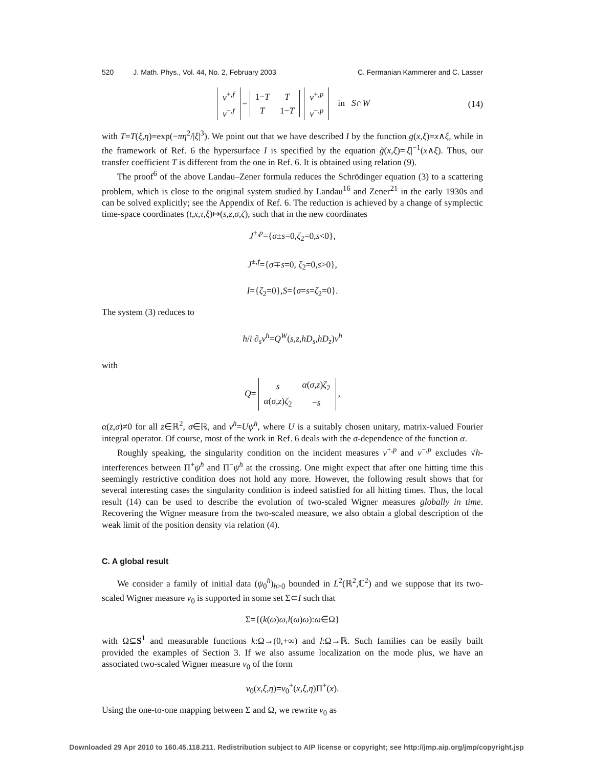520 J. Math. Phys., Vol. 44, No. 2, February 2003 C. Fermanian Kammerer and C. Lasser
| ν<sup>+,f</sup> |
| ν<sup>−,f</sup> |
=
| 1− T | T |
| T | 1− T |
| ν<sup>+,p</sup> |
| ν<sup>−,p</sup> |
in S∩W (14)
with T=T(ξ,η)=exp(−πη<sup>2</sup>/|ξ|<sup>3</sup>). We point out that we have described I by the function g(x,ξ)=x∧ξ, while in the framework of Ref. 6 the hypersurface I is specified by the equation g̃(x,ξ)=|ξ|<sup>−1</sup>(x∧ξ). Thus, our transfer coefficient T is different from the one in Ref. 6. It is obtained using relation (9).
The proof<sup>6</sup> of the above Landau–Zener formula reduces the Schrödinger equation (3) to a scattering problem, which is close to the original system studied by Landau<sup>16</sup> and Zener<sup>21</sup> in the early 1930s and can be solved explicitly; see the Appendix of Ref. 6. The reduction is achieved by a change of symplectic time-space coordinates (t,x,τ,ξ)↦(s,z,σ,ζ), such that in the new coordinates
J<sup>±,p</sup>={σ±s=0,ζ<sub>2</sub>=0,s<0},
J<sup>±,f</sup>={σ∓s=0, ζ<sub>2</sub>=0,s>0},
I={ζ<sub>2</sub>=0},S={σ=s=ζ<sub>2</sub>=0}.
The system (3) reduces to
h/i ∂<sub>s</sub>v<sup>h</sup>=Q<sup>W</sup>(s,z,hD<sub>s</sub>,hD<sub>z</sub>)v<sup>h</sup>
with
Q=
| s | α ( σ , z ) ζ<sub>2</sub> |
| α ( σ , z ) ζ<sub>2</sub> | − s |
,
α(z,σ)≠0 for all z∈ℝ<sup>2</sup>, σ∈ℝ, and v<sup>h</sup>=Uψ<sup>h</sup>, where U is a suitably chosen unitary, matrix-valued Fourier integral operator. Of course, most of the work in Ref. 6 deals with the σ-dependence of the function α.
Roughly speaking, the singularity condition on the incident measures ν<sup>+,p</sup> and ν<sup>−,p</sup> excludes √h-interferences between Π<sup>+</sup>ψ<sup>h</sup> and Π<sup>−</sup>ψ<sup>h</sup> at the crossing. One might expect that after one hitting time this seemingly restrictive condition does not hold any more. However, the following result shows that for several interesting cases the singularity condition is indeed satisfied for all hitting times. Thus, the local result (14) can be used to describe the evolution of two-scaled Wigner measures globally in time. Recovering the Wigner measure from the two-scaled measure, we also obtain a global description of the weak limit of the position density via relation (4).
C. A global result
We consider a family of initial data (ψ<sub>0</sub><sup>h</sup>)<sub>h>0</sub> bounded in L<sup>2</sup>(ℝ<sup>2</sup>,ℂ<sup>2</sup>) and we suppose that its two-scaled Wigner measure ν<sub>0</sub> is supported in some set Σ⊂I such that
Σ={(k(ω)ω,l(ω)ω):ω∈Ω}
with Ω⊆S<sup>1</sup> and measurable functions k:Ω→(0,+∞) and l:Ω→ℝ. Such families can be easily built provided the examples of Section 3. If we also assume localization on the mode plus, we have an associated two-scaled Wigner measure ν<sub>0</sub> of the form
ν<sub>0</sub>(x,ξ,η)=ν<sub>0</sub><sup>+</sup>(x,ξ,η)Π<sup>+</sup>(x).
Using the one-to-one mapping between Σ and Ω, we rewrite ν<sub>0</sub> as
Downloaded 29 Apr 2010 to 160.45.118.211. Redistribution subject to AIP license or copyright; see http://jmp.aip.org/jmp/copyright.jsp